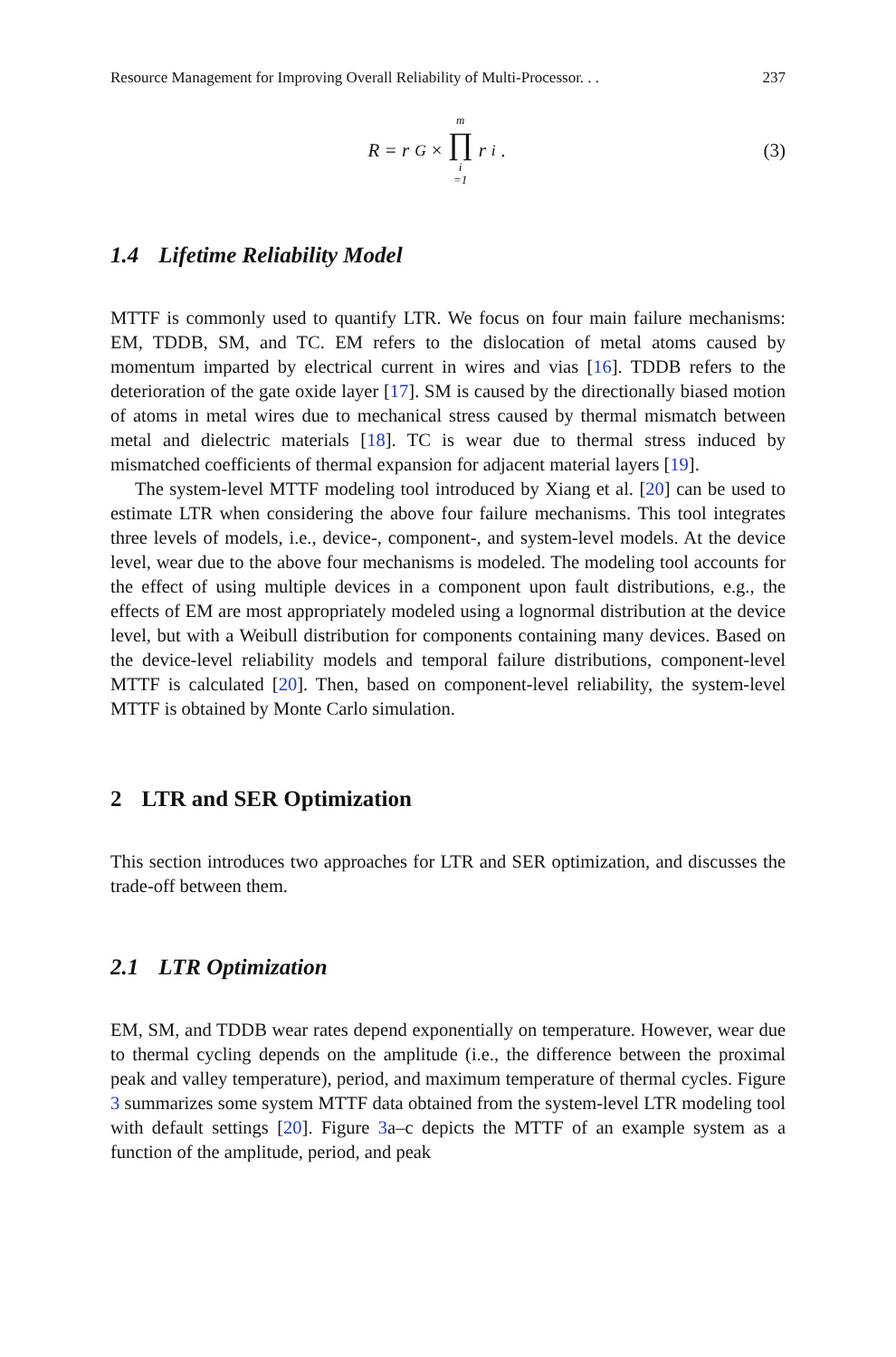Resource Management for Improving Overall Reliability of Multi-Processor. . . 237
R = r<sub>G</sub> × m ∏ i =1 r<sub>i</sub>. (3)
1.4 Lifetime Reliability Model
MTTF is commonly used to quantify LTR. We focus on four main failure mechanisms: EM, TDDB, SM, and TC. EM refers to the dislocation of metal atoms caused by momentum imparted by electrical current in wires and vias [16]. TDDB refers to the deterioration of the gate oxide layer [17]. SM is caused by the directionally biased motion of atoms in metal wires due to mechanical stress caused by thermal mismatch between metal and dielectric materials [18]. TC is wear due to thermal stress induced by mismatched coefficients of thermal expansion for adjacent material layers [19].
The system-level MTTF modeling tool introduced by Xiang et al. [20] can be used to estimate LTR when considering the above four failure mechanisms. This tool integrates three levels of models, i.e., device-, component-, and system-level models. At the device level, wear due to the above four mechanisms is modeled. The modeling tool accounts for the effect of using multiple devices in a component upon fault distributions, e.g., the effects of EM are most appropriately modeled using a lognormal distribution at the device level, but with a Weibull distribution for components containing many devices. Based on the device-level reliability models and temporal failure distributions, component-level MTTF is calculated [20]. Then, based on component-level reliability, the system-level MTTF is obtained by Monte Carlo simulation.
2 LTR and SER Optimization
This section introduces two approaches for LTR and SER optimization, and discusses the trade-off between them.
2.1 LTR Optimization
EM, SM, and TDDB wear rates depend exponentially on temperature. However, wear due to thermal cycling depends on the amplitude (i.e., the difference between the proximal peak and valley temperature), period, and maximum temperature of thermal cycles. Figure 3 summarizes some system MTTF data obtained from the system-level LTR modeling tool with default settings [20]. Figure 3a–c depicts the MTTF of an example system as a function of the amplitude, period, and peak